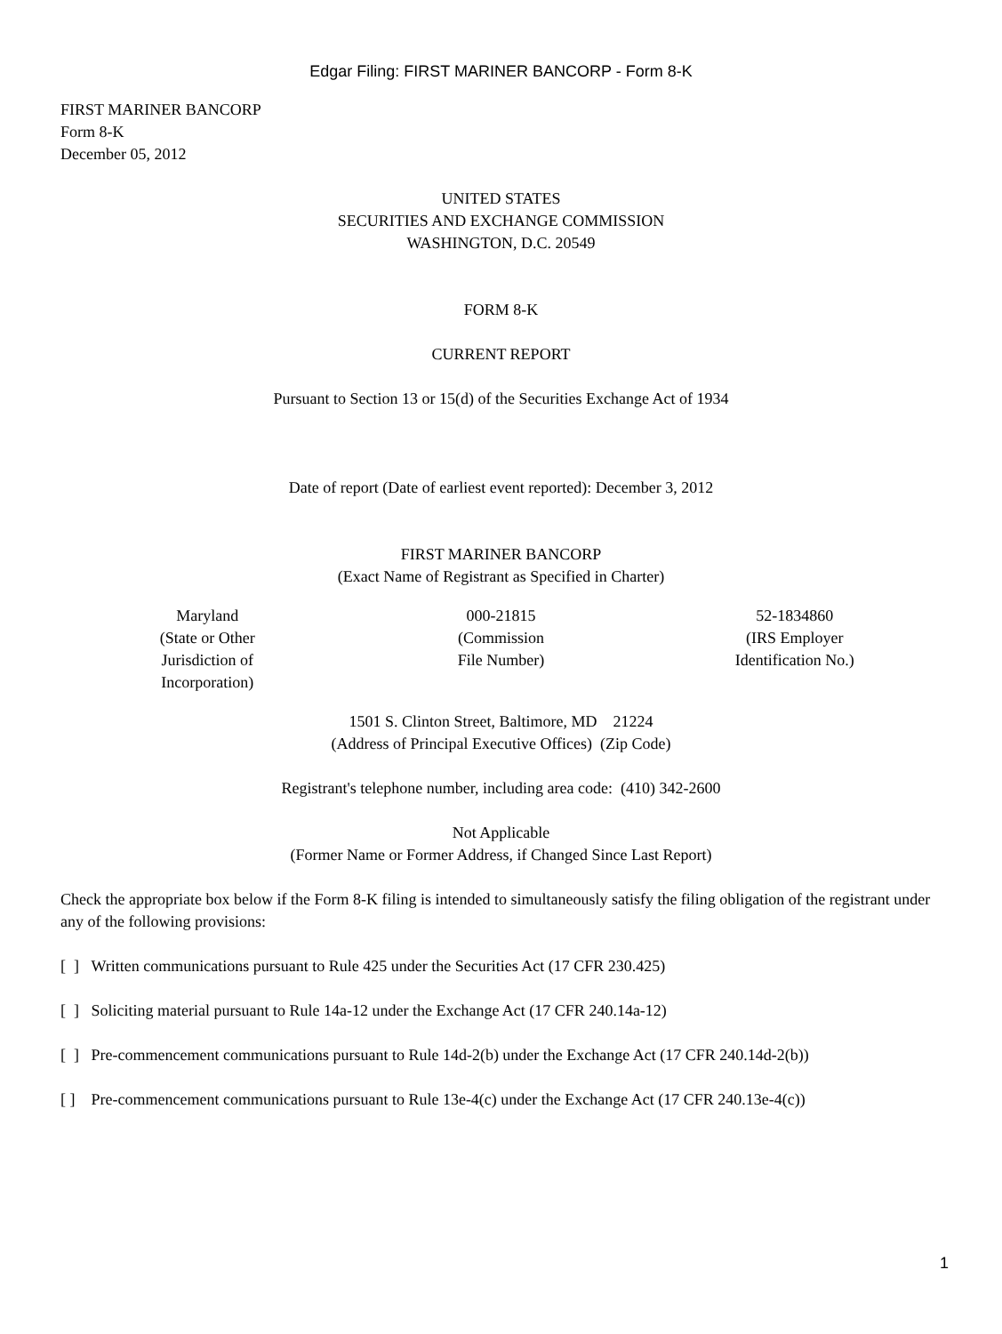Edgar Filing: FIRST MARINER BANCORP - Form 8-K
FIRST MARINER BANCORP
Form 8-K
December 05, 2012
UNITED STATES
SECURITIES AND EXCHANGE COMMISSION
WASHINGTON, D.C. 20549
FORM 8-K
CURRENT REPORT
Pursuant to Section 13 or 15(d) of the Securities Exchange Act of 1934
Date of report (Date of earliest event reported): December 3, 2012
FIRST MARINER BANCORP
(Exact Name of Registrant as Specified in Charter)
| Maryland (State or Other Jurisdiction of Incorporation) | 000-21815 (Commission File Number) | 52-1834860 (IRS Employer Identification No.) |
1501 S. Clinton Street, Baltimore, MD 21224
(Address of Principal Executive Offices) (Zip Code)
Registrant's telephone number, including area code: (410) 342-2600
Not Applicable
(Former Name or Former Address, if Changed Since Last Report)
Check the appropriate box below if the Form 8-K filing is intended to simultaneously satisfy the filing obligation of the registrant under any of the following provisions:
[ ] Written communications pursuant to Rule 425 under the Securities Act (17 CFR 230.425)
[ ] Soliciting material pursuant to Rule 14a-12 under the Exchange Act (17 CFR 240.14a-12)
[ ] Pre-commencement communications pursuant to Rule 14d-2(b) under the Exchange Act (17 CFR 240.14d-2(b))
[ ] Pre-commencement communications pursuant to Rule 13e-4(c) under the Exchange Act (17 CFR 240.13e-4(c))
1